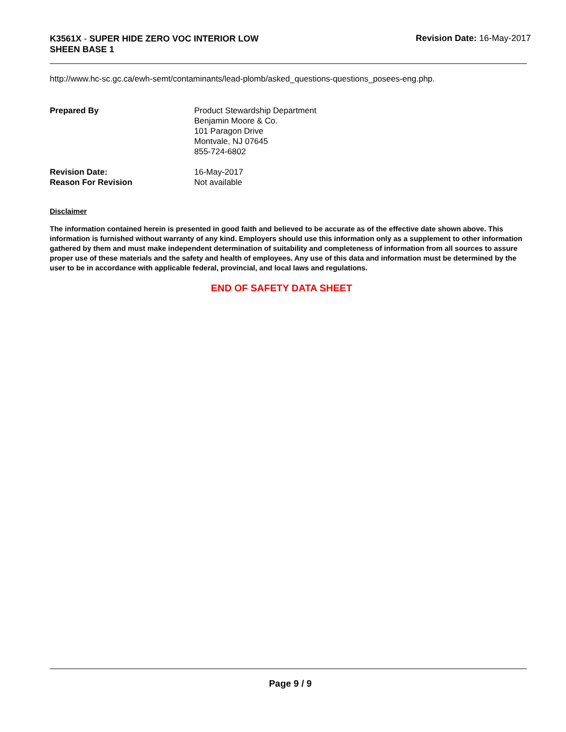K3561X - SUPER HIDE ZERO VOC INTERIOR LOW
SHEEN BASE 1
Revision Date: 16-May-2017
http://www.hc-sc.gc.ca/ewh-semt/contaminants/lead-plomb/asked_questions-questions_posees-eng.php.
Prepared By Product Stewardship Department
Benjamin Moore & Co.
101 Paragon Drive
Montvale, NJ 07645
855-724-6802
Revision Date:
Reason For Revision
16-May-2017
Not available
Disclaimer
The information contained herein is presented in good faith and believed to be accurate as of the effective date shown above. This information is furnished without warranty of any kind. Employers should use this information only as a supplement to other information gathered by them and must make independent determination of suitability and completeness of information from all sources to assure proper use of these materials and the safety and health of employees. Any use of this data and information must be determined by the user to be in accordance with applicable federal, provincial, and local laws and regulations.
END OF SAFETY DATA SHEET
Page 9 / 9